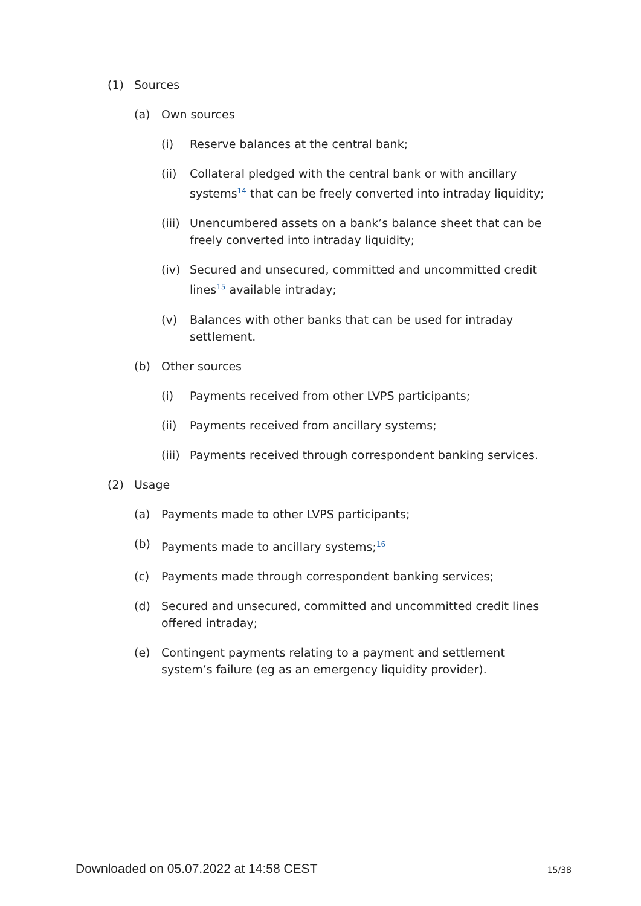(1) Sources
(a) Own sources
(i) Reserve balances at the central bank;
(ii) Collateral pledged with the central bank or with ancillary systems<sup>14</sup> that can be freely converted into intraday liquidity;
(iii) Unencumbered assets on a bank’s balance sheet that can be freely converted into intraday liquidity;
(iv) Secured and unsecured, committed and uncommitted credit lines<sup>15</sup> available intraday;
(v) Balances with other banks that can be used for intraday settlement.
(b) Other sources
(i) Payments received from other LVPS participants;
(ii) Payments received from ancillary systems;
(iii) Payments received through correspondent banking services.
(2) Usage
(a) Payments made to other LVPS participants;
(b) Payments made to ancillary systems;<sup>16</sup>
(c) Payments made through correspondent banking services;
(d) Secured and unsecured, committed and uncommitted credit lines offered intraday;
(e) Contingent payments relating to a payment and settlement system’s failure (eg as an emergency liquidity provider).
Downloaded on 05.07.2022 at 14:58 CEST 15/38